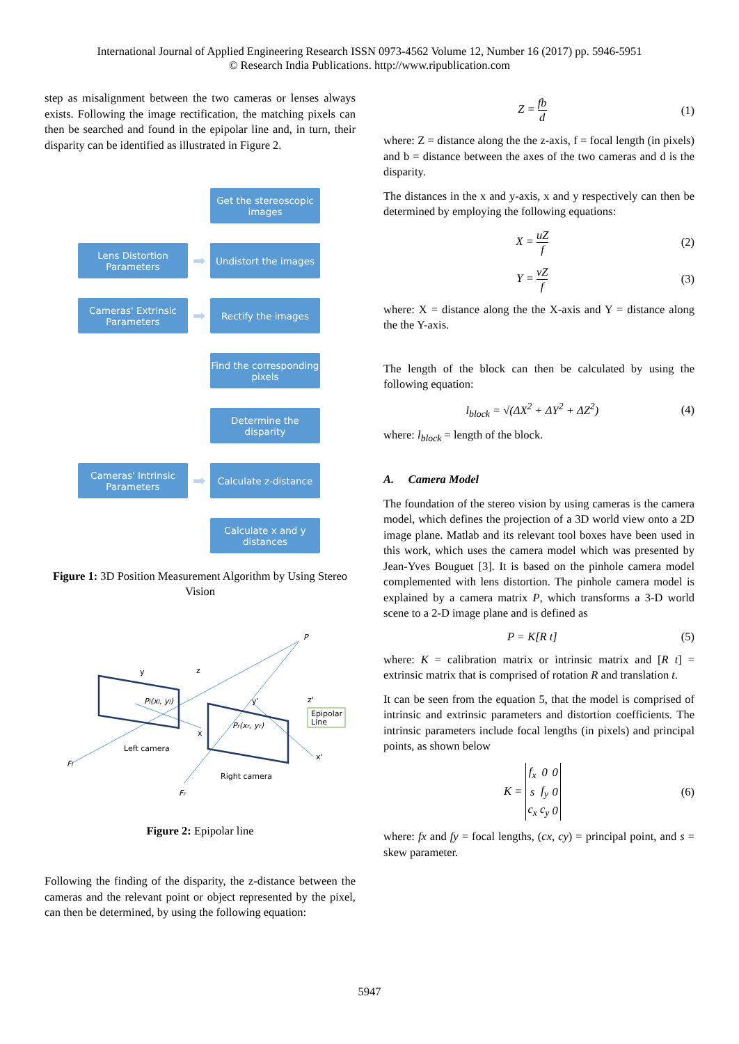International Journal of Applied Engineering Research ISSN 0973-4562 Volume 12, Number 16 (2017) pp. 5946-5951
© Research India Publications. http://www.ripublication.com
step as misalignment between the two cameras or lenses always exists. Following the image rectification, the matching pixels can then be searched and found in the epipolar line and, in turn, their disparity can be identified as illustrated in Figure 2.
Get the stereoscopic images
Lens Distortion Parameters
➡
Undistort the images
Cameras' Extrinsic Parameters
➡
Rectify the images
Find the corresponding pixels
Determine the disparity
Cameras' Intrinsic Parameters
➡
Calculate z-distance
Calculate x and y distances
Figure 1: 3D Position Measurement Algorithm by Using Stereo Vision
Epipolar
Line
P
y
z
Pl(xl, yl)
Pr(xr, yr)
y'
z'
x
x'
Left camera
Right camera
Fl
Fr
Figure 2: Epipolar line
Following the finding of the disparity, the z-distance between the cameras and the relevant point or object represented by the pixel, can then be determined, by using the following equation:
Z = fb d (1)
where: Z = distance along the the z-axis, f = focal length (in pixels) and b = distance between the axes of the two cameras and d is the disparity.
The distances in the x and y-axis, x and y respectively can then be determined by employing the following equations:
X = uZ f (2)
Y = vZ f (3)
where: X = distance along the the X-axis and Y = distance along the the Y-axis.
The length of the block can then be calculated by using the following equation:
l<sub>block</sub> = √(ΔX<sup>2</sup> + ΔY<sup>2</sup> + ΔZ<sup>2</sup>) (4)
where: l<sub>block</sub> = length of the block.
A. Camera Model
The foundation of the stereo vision by using cameras is the camera model, which defines the projection of a 3D world view onto a 2D image plane. Matlab and its relevant tool boxes have been used in this work, which uses the camera model which was presented by Jean-Yves Bouguet [3]. It is based on the pinhole camera model complemented with lens distortion. The pinhole camera model is explained by a camera matrix P, which transforms a 3-D world scene to a 2-D image plane and is defined as
P = K[R t] (5)
where: K = calibration matrix or intrinsic matrix and [R t] = extrinsic matrix that is comprised of rotation R and translation t.
It can be seen from the equation 5, that the model is comprised of intrinsic and extrinsic parameters and distortion coefficients. The intrinsic parameters include focal lengths (in pixels) and principal points, as shown below
K =
| f<sub>x</sub> | 0 | 0 |
| s | f<sub>y</sub> | 0 |
| c<sub>x</sub> | c<sub>y</sub> | 0 |
(6)
where: fx and fy = focal lengths, (cx, cy) = principal point, and s = skew parameter.
5947